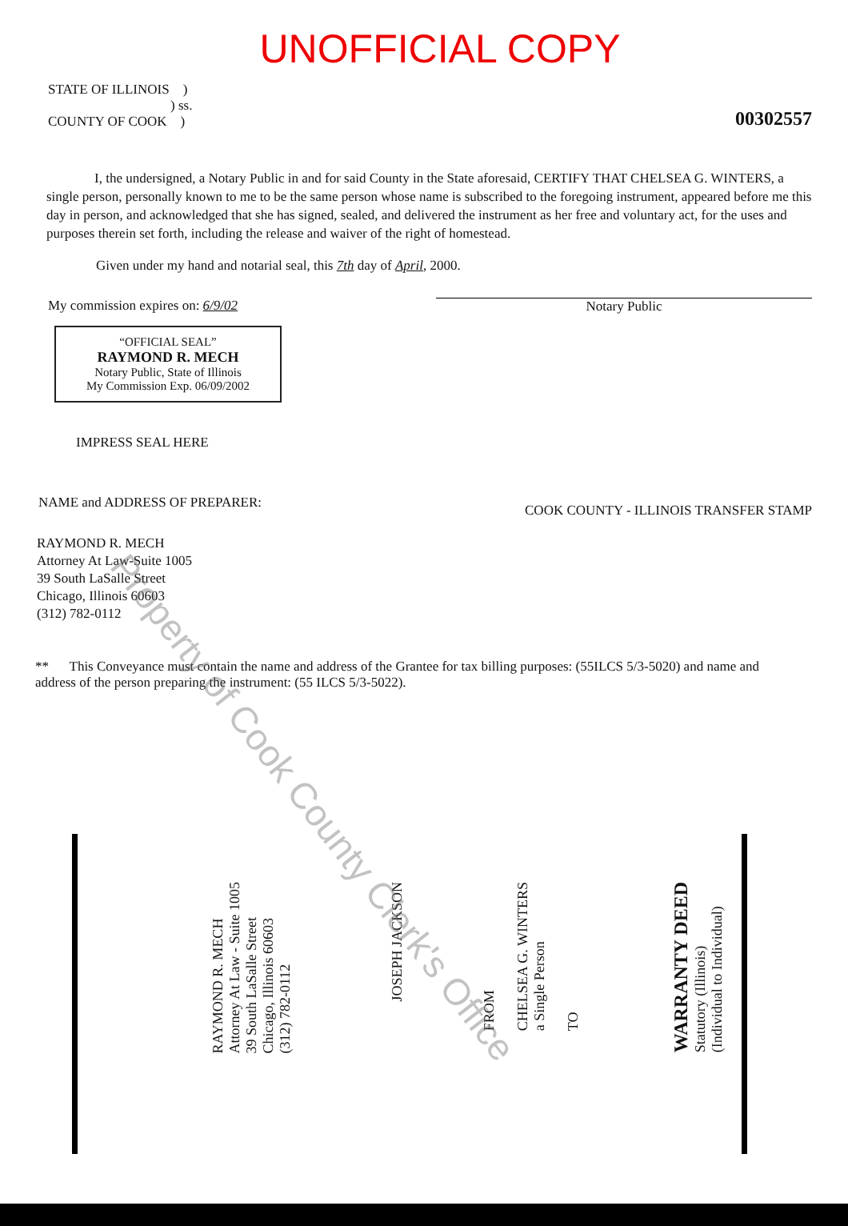UNOFFICIAL COPY
STATE OF ILLINOIS )
) ss.
COUNTY OF COOK )
00302557
I, the undersigned, a Notary Public in and for said County in the State aforesaid, CERTIFY THAT CHELSEA G. WINTERS, a single person, personally known to me to be the same person whose name is subscribed to the foregoing instrument, appeared before me this day in person, and acknowledged that she has signed, sealed, and delivered the instrument as her free and voluntary act, for the uses and purposes therein set forth, including the release and waiver of the right of homestead.
Given under my hand and notarial seal, this 7th day of April, 2000.
My commission expires on: 6/9/02
Notary Public
“OFFICIAL SEAL”
RAYMOND R. MECH
Notary Public, State of Illinois
My Commission Exp. 06/09/2002
IMPRESS SEAL HERE
NAME and ADDRESS OF PREPARER:
COOK COUNTY - ILLINOIS TRANSFER STAMP
RAYMOND R. MECH
Attorney At Law-Suite 1005
39 South LaSalle Street
Chicago, Illinois 60603
(312) 782-0112
** This Conveyance must contain the name and address of the Grantee for tax billing purposes: (55ILCS 5/3-5020) and name and address of the person preparing the instrument: (55 ILCS 5/3-5022).
WARRANTY DEED
Statutory (Illinois)
(Individual to Individual)
FROM
CHELSEA G. WINTERS
a Single Person
TO
JOSEPH JACKSON
RAYMOND R. MECH
Attorney At Law - Suite 1005
39 South LaSalle Street
Chicago, Illinois 60603
(312) 782-0112
Property of Cook County Clerk's Office